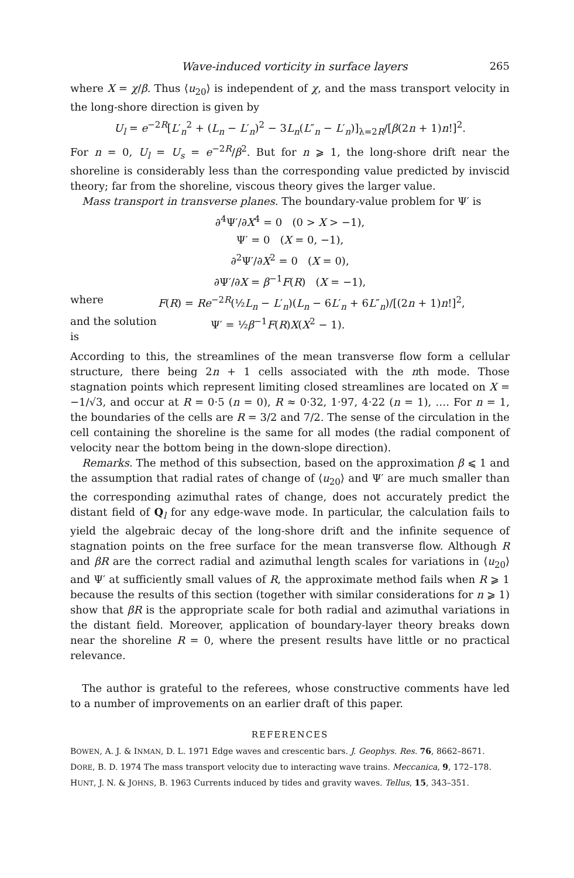Wave-induced vorticity in surface layers 265
where X = χ/β. Thus ⟨u<sub>20</sub>⟩ is independent of χ, and the mass transport velocity in the long-shore direction is given by
U<sub>l</sub> = e<sup>−2R</sup>[L′<sub>n</sub><sup>2</sup> + (L<sub>n</sub> − L′<sub>n</sub>)<sup>2</sup> − 3L<sub>n</sub>(L″<sub>n</sub> − L′<sub>n</sub>)]<sub>λ=2R</sub>/[β(2n + 1)n!]<sup>2</sup>.
For n = 0, U<sub>l</sub> = U<sub>s</sub> = e<sup>−2R</sup>/β<sup>2</sup>. But for n ⩾ 1, the long-shore drift near the shoreline is considerably less than the corresponding value predicted by inviscid theory; far from the shoreline, viscous theory gives the larger value.
Mass transport in transverse planes. The boundary-value problem for Ψ′ is
∂<sup>4</sup>Ψ′/∂X<sup>4</sup> = 0 (0 > X > −1),
Ψ′ = 0 (X = 0, −1),
∂<sup>2</sup>Ψ′/∂X<sup>2</sup> = 0 (X = 0),
∂Ψ′/∂X = β<sup>−1</sup>F(R) (X = −1),
where F(R) = Re<sup>−2R</sup>(½L<sub>n</sub> − L′<sub>n</sub>)(L<sub>n</sub> − 6L′<sub>n</sub> + 6L″<sub>n</sub>)/[(2n + 1)n!]<sup>2</sup>,
and the solution is Ψ′ = ½β<sup>−1</sup>F(R)X(X<sup>2</sup> − 1).
According to this, the streamlines of the mean transverse flow form a cellular structure, there being 2n + 1 cells associated with the nth mode. Those stagnation points which represent limiting closed streamlines are located on X = −1/√3, and occur at R = 0·5 (n = 0), R ≈ 0·32, 1·97, 4·22 (n = 1), …. For n = 1, the boundaries of the cells are R = 3/2 and 7/2. The sense of the circulation in the cell containing the shoreline is the same for all modes (the radial component of velocity near the bottom being in the down-slope direction).
Remarks. The method of this subsection, based on the approximation β ⩽ 1 and the assumption that radial rates of change of ⟨u<sub>20</sub>⟩ and Ψ′ are much smaller than the corresponding azimuthal rates of change, does not accurately predict the distant field of Q<sub>l</sub> for any edge-wave mode. In particular, the calculation fails to yield the algebraic decay of the long-shore drift and the infinite sequence of stagnation points on the free surface for the mean transverse flow. Although R and βR are the correct radial and azimuthal length scales for variations in ⟨u<sub>20</sub>⟩ and Ψ′ at sufficiently small values of R, the approximate method fails when R ⩾ 1 because the results of this section (together with similar considerations for n ⩾ 1) show that βR is the appropriate scale for both radial and azimuthal variations in the distant field. Moreover, application of boundary-layer theory breaks down near the shoreline R = 0, where the present results have little or no practical relevance.
The author is grateful to the referees, whose constructive comments have led to a number of improvements on an earlier draft of this paper.
REFERENCES
BOWEN, A. J. & INMAN, D. L. 1971 Edge waves and crescentic bars. J. Geophys. Res. 76, 8662–8671.
DORE, B. D. 1974 The mass transport velocity due to interacting wave trains. Meccanica, 9, 172–178.
HUNT, J. N. & JOHNS, B. 1963 Currents induced by tides and gravity waves. Tellus, 15, 343–351.